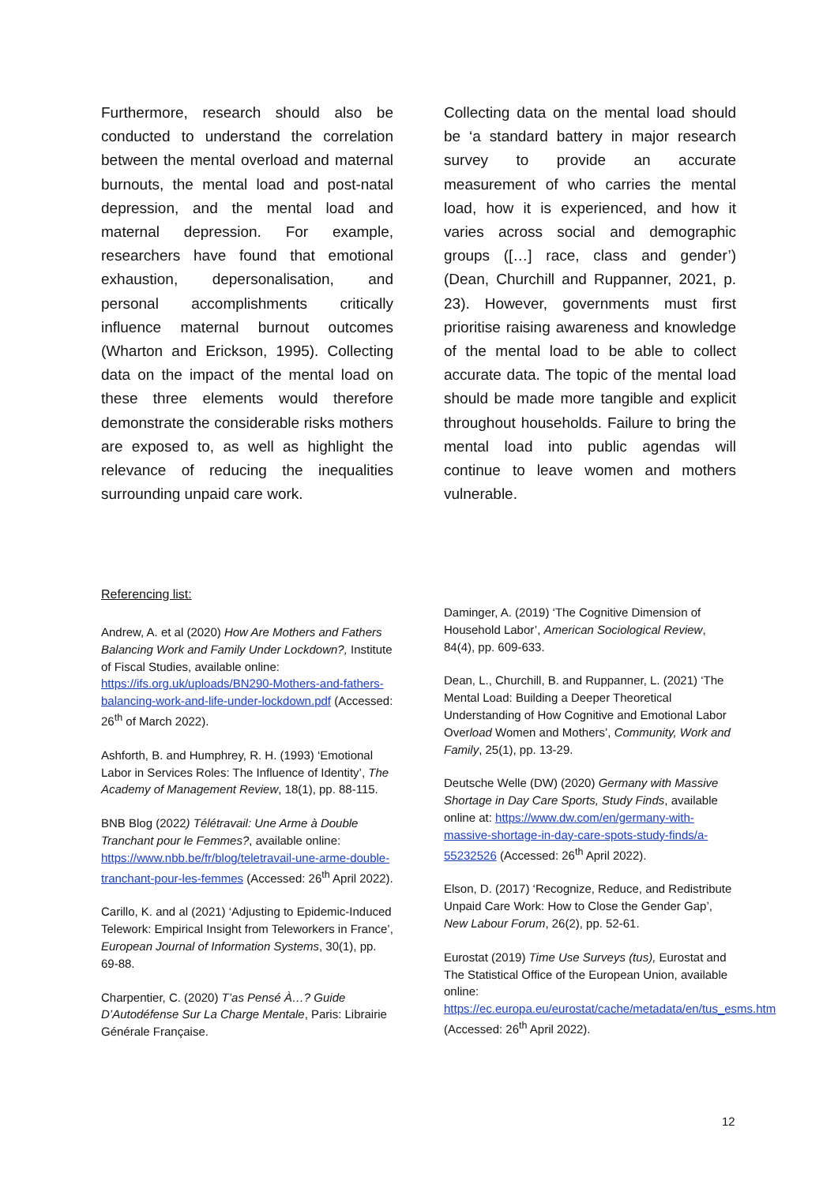Furthermore, research should also be conducted to understand the correlation between the mental overload and maternal burnouts, the mental load and post-natal depression, and the mental load and maternal depression. For example, researchers have found that emotional exhaustion, depersonalisation, and personal accomplishments critically influence maternal burnout outcomes (Wharton and Erickson, 1995). Collecting data on the impact of the mental load on these three elements would therefore demonstrate the considerable risks mothers are exposed to, as well as highlight the relevance of reducing the inequalities surrounding unpaid care work.
Collecting data on the mental load should be ‘a standard battery in major research survey to provide an accurate measurement of who carries the mental load, how it is experienced, and how it varies across social and demographic groups ([…] race, class and gender’) (Dean, Churchill and Ruppanner, 2021, p. 23). However, governments must first prioritise raising awareness and knowledge of the mental load to be able to collect accurate data. The topic of the mental load should be made more tangible and explicit throughout households. Failure to bring the mental load into public agendas will continue to leave women and mothers vulnerable.
Referencing list:
Andrew, A. et al (2020) How Are Mothers and Fathers Balancing Work and Family Under Lockdown?, Institute of Fiscal Studies, available online: https://ifs.org.uk/uploads/BN290-Mothers-and-fathers-balancing-work-and-life-under-lockdown.pdf (Accessed: 26<sup>th</sup> of March 2022).
Ashforth, B. and Humphrey, R. H. (1993) ‘Emotional Labor in Services Roles: The Influence of Identity’, The Academy of Management Review, 18(1), pp. 88-115.
BNB Blog (2022) Télétravail: Une Arme à Double Tranchant pour le Femmes?, available online: https://www.nbb.be/fr/blog/teletravail-une-arme-double-tranchant-pour-les-femmes (Accessed: 26<sup>th</sup> April 2022).
Carillo, K. and al (2021) ‘Adjusting to Epidemic-Induced Telework: Empirical Insight from Teleworkers in France’, European Journal of Information Systems, 30(1), pp. 69-88.
Charpentier, C. (2020) T’as Pensé À…? Guide D’Autodéfense Sur La Charge Mentale, Paris: Librairie Générale Française.
Daminger, A. (2019) ‘The Cognitive Dimension of Household Labor’, American Sociological Review, 84(4), pp. 609-633.
Dean, L., Churchill, B. and Ruppanner, L. (2021) ‘The Mental Load: Building a Deeper Theoretical Understanding of How Cognitive and Emotional Labor Overload Women and Mothers’, Community, Work and Family, 25(1), pp. 13-29.
Deutsche Welle (DW) (2020) Germany with Massive Shortage in Day Care Sports, Study Finds, available online at: https://www.dw.com/en/germany-with-massive-shortage-in-day-care-spots-study-finds/a-55232526 (Accessed: 26<sup>th</sup> April 2022).
Elson, D. (2017) ‘Recognize, Reduce, and Redistribute Unpaid Care Work: How to Close the Gender Gap’, New Labour Forum, 26(2), pp. 52-61.
Eurostat (2019) Time Use Surveys (tus), Eurostat and The Statistical Office of the European Union, available online: https://ec.europa.eu/eurostat/cache/metadata/en/tus_esms.htm (Accessed: 26<sup>th</sup> April 2022).
12